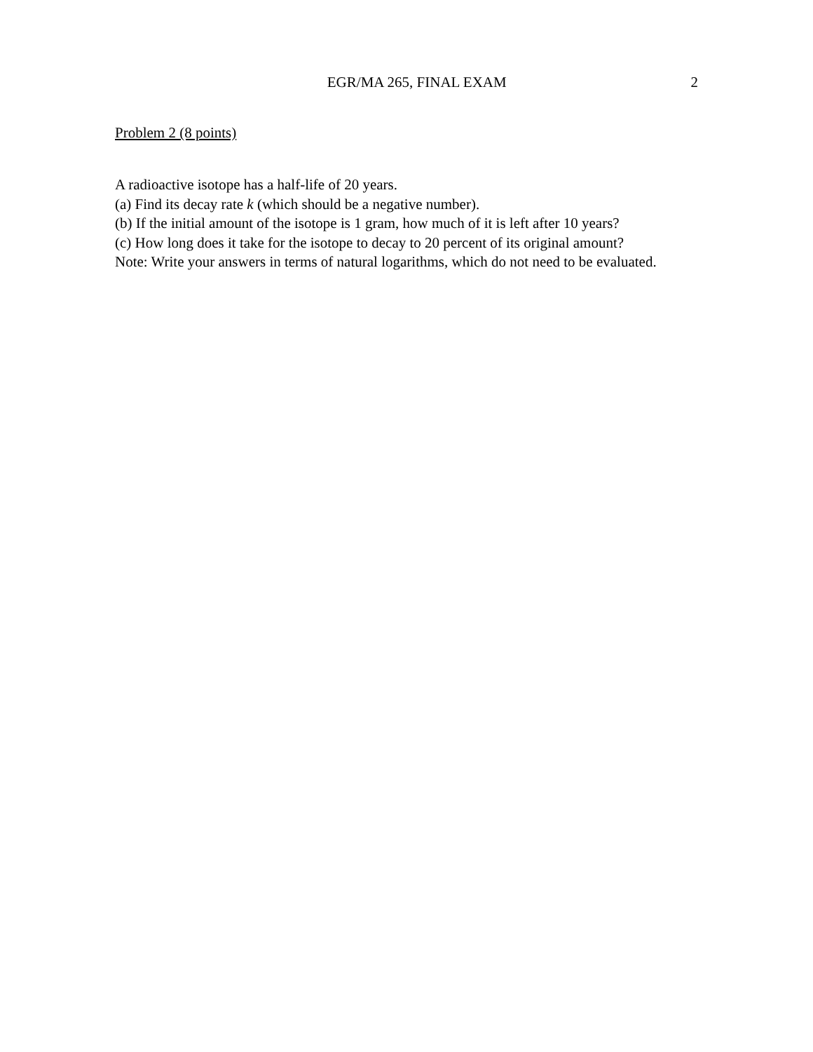EGR/MA 265, FINAL EXAM 2
Problem 2 (8 points)
A radioactive isotope has a half-life of 20 years.
(a) Find its decay rate k (which should be a negative number).
(b) If the initial amount of the isotope is 1 gram, how much of it is left after 10 years?
(c) How long does it take for the isotope to decay to 20 percent of its original amount?
Note: Write your answers in terms of natural logarithms, which do not need to be evaluated.